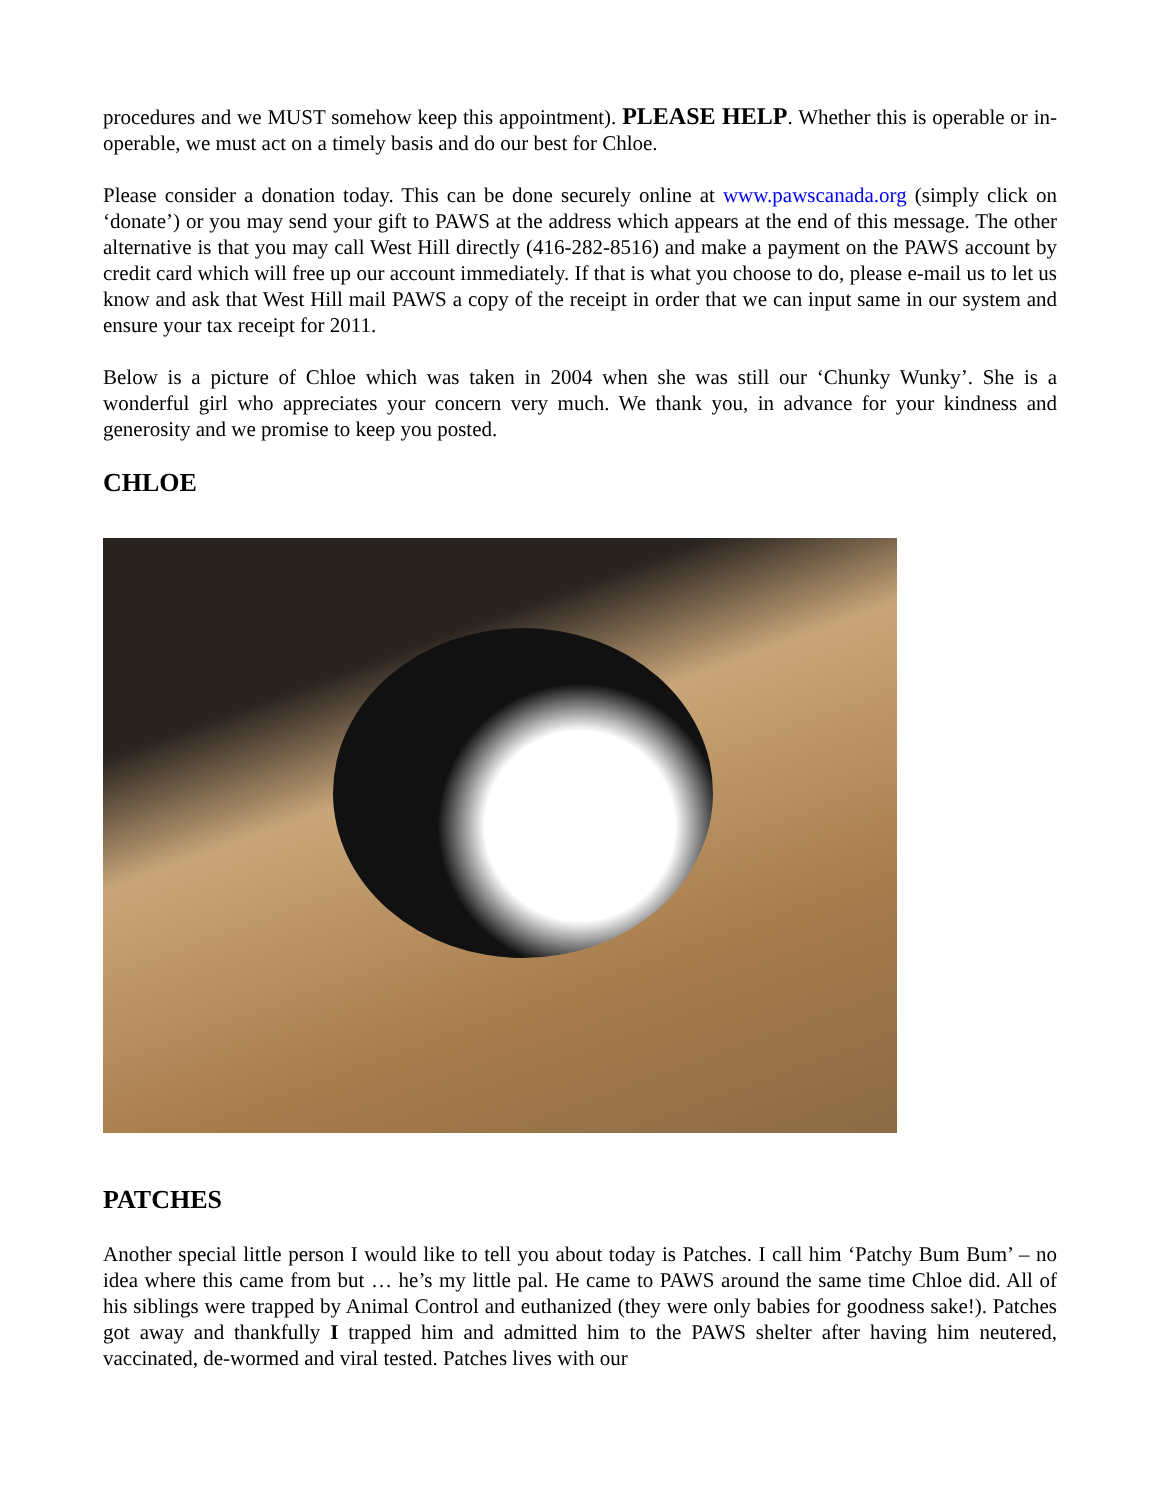procedures and we MUST somehow keep this appointment). PLEASE HELP. Whether this is operable or in-operable, we must act on a timely basis and do our best for Chloe.
Please consider a donation today. This can be done securely online at www.pawscanada.org (simply click on ‘donate’) or you may send your gift to PAWS at the address which appears at the end of this message. The other alternative is that you may call West Hill directly (416-282-8516) and make a payment on the PAWS account by credit card which will free up our account immediately. If that is what you choose to do, please e-mail us to let us know and ask that West Hill mail PAWS a copy of the receipt in order that we can input same in our system and ensure your tax receipt for 2011.
Below is a picture of Chloe which was taken in 2004 when she was still our ‘Chunky Wunky’. She is a wonderful girl who appreciates your concern very much. We thank you, in advance for your kindness and generosity and we promise to keep you posted.
CHLOE
PATCHES
Another special little person I would like to tell you about today is Patches. I call him ‘Patchy Bum Bum’ – no idea where this came from but … he’s my little pal. He came to PAWS around the same time Chloe did. All of his siblings were trapped by Animal Control and euthanized (they were only babies for goodness sake!). Patches got away and thankfully I trapped him and admitted him to the PAWS shelter after having him neutered, vaccinated, de-wormed and viral tested. Patches lives with our